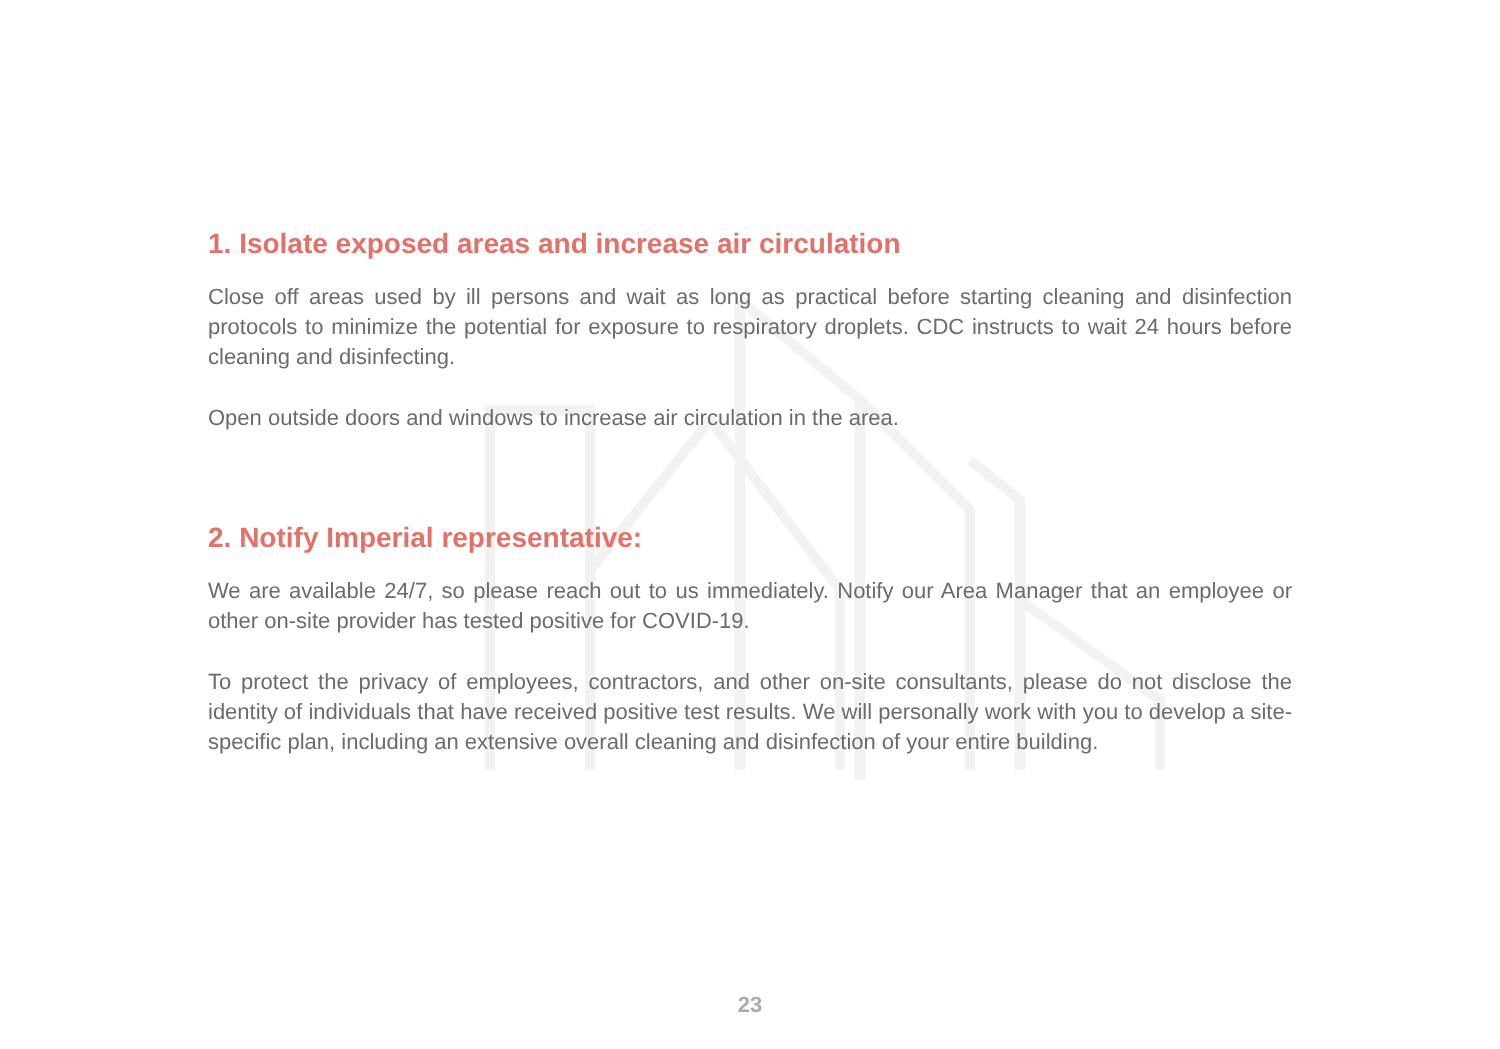1. Isolate exposed areas and increase air circulation
Close off areas used by ill persons and wait as long as practical before starting cleaning and disinfection protocols to minimize the potential for exposure to respiratory droplets. CDC instructs to wait 24 hours before cleaning and disinfecting.
Open outside doors and windows to increase air circulation in the area.
2. Notify Imperial representative:
We are available 24/7, so please reach out to us immediately. Notify our Area Manager that an employee or other on-site provider has tested positive for COVID-19.
To protect the privacy of employees, contractors, and other on-site consultants, please do not disclose the identity of individuals that have received positive test results. We will personally work with you to develop a site-specific plan, including an extensive overall cleaning and disinfection of your entire building.
23